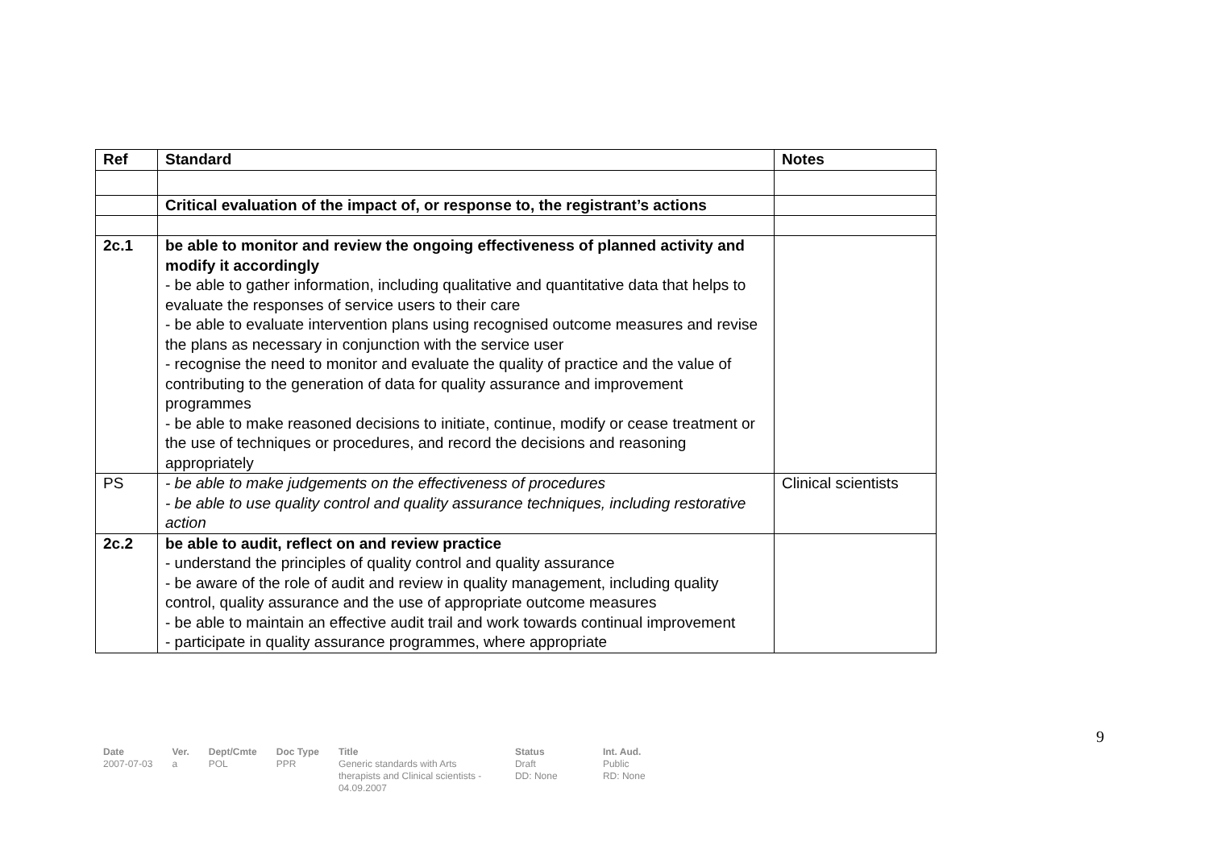| Ref | Standard | Notes |
| --- | --- | --- |
| | Critical evaluation of the impact of, or response to, the registrant’s actions | |
| 2c.1 | be able to monitor and review the ongoing effectiveness of planned activity and modify it accordingly - be able to gather information, including qualitative and quantitative data that helps to evaluate the responses of service users to their care - be able to evaluate intervention plans using recognised outcome measures and revise the plans as necessary in conjunction with the service user - recognise the need to monitor and evaluate the quality of practice and the value of contributing to the generation of data for quality assurance and improvement programmes - be able to make reasoned decisions to initiate, continue, modify or cease treatment or the use of techniques or procedures, and record the decisions and reasoning appropriately | |
| PS | - be able to make judgements on the effectiveness of procedures - be able to use quality control and quality assurance techniques, including restorative action | Clinical scientists |
| 2c.2 | be able to audit, reflect on and review practice - understand the principles of quality control and quality assurance - be aware of the role of audit and review in quality management, including quality control, quality assurance and the use of appropriate outcome measures - be able to maintain an effective audit trail and work towards continual improvement - participate in quality assurance programmes, where appropriate | |
9
| Date 2007-07-03 | Ver. a | Dept/Cmte POL | Doc Type PPR | Title Generic standards with Arts therapists and Clinical scientists - 04.09.2007 | Status Draft DD: None | Int. Aud. Public RD: None |